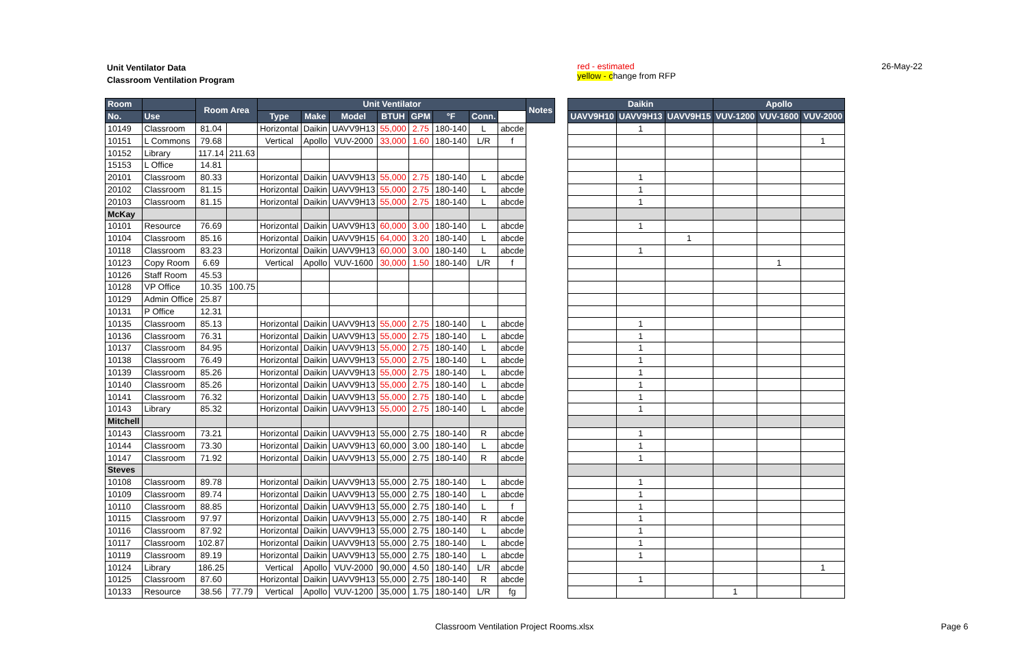Unit Ventilator Data
Classroom Ventilation Program
red - estimated
yellow - change from RFP
26-May-22
| Room | | Room Area | | Unit Ventilator | | | | | | | | Notes |
| --- | --- | --- | --- | --- | --- | --- | --- | --- | --- | --- | --- | --- |
| No. | Use | | | Type | Make | Model | BTUH | GPM | °F | Conn. | | |
| 10149 | Classroom | 81.04 | | Horizontal | Daikin | UAVV9H13 | 55,000 | 2.75 | 180-140 | L | abcde | |
| 10151 | L Commons | 79.68 | | Vertical | Apollo | VUV-2000 | 33,000 | 1.60 | 180-140 | L/R | f | |
| 10152 | Library | 117.14 | 211.63 | | | | | | | | | |
| 15153 | L Office | 14.81 | | | | | | | | | | |
| 20101 | Classroom | 80.33 | | Horizontal | Daikin | UAVV9H13 | 55,000 | 2.75 | 180-140 | L | abcde | |
| 20102 | Classroom | 81.15 | | Horizontal | Daikin | UAVV9H13 | 55,000 | 2.75 | 180-140 | L | abcde | |
| 20103 | Classroom | 81.15 | | Horizontal | Daikin | UAVV9H13 | 55,000 | 2.75 | 180-140 | L | abcde | |
| McKay | | | | | | | | | | | | |
| 10101 | Resource | 76.69 | | Horizontal | Daikin | UAVV9H13 | 60,000 | 3.00 | 180-140 | L | abcde | |
| 10104 | Classroom | 85.16 | | Horizontal | Daikin | UAVV9H15 | 64,000 | 3.20 | 180-140 | L | abcde | |
| 10118 | Classroom | 83.23 | | Horizontal | Daikin | UAVV9H13 | 60,000 | 3.00 | 180-140 | L | abcde | |
| 10123 | Copy Room | 6.69 | | Vertical | Apollo | VUV-1600 | 30,000 | 1.50 | 180-140 | L/R | f | |
| 10126 | Staff Room | 45.53 | | | | | | | | | | |
| 10128 | VP Office | 10.35 | 100.75 | | | | | | | | | |
| 10129 | Admin Office | 25.87 | | | | | | | | | | |
| 10131 | P Office | 12.31 | | | | | | | | | | |
| 10135 | Classroom | 85.13 | | Horizontal | Daikin | UAVV9H13 | 55,000 | 2.75 | 180-140 | L | abcde | |
| 10136 | Classroom | 76.31 | | Horizontal | Daikin | UAVV9H13 | 55,000 | 2.75 | 180-140 | L | abcde | |
| 10137 | Classroom | 84.95 | | Horizontal | Daikin | UAVV9H13 | 55,000 | 2.75 | 180-140 | L | abcde | |
| 10138 | Classroom | 76.49 | | Horizontal | Daikin | UAVV9H13 | 55,000 | 2.75 | 180-140 | L | abcde | |
| 10139 | Classroom | 85.26 | | Horizontal | Daikin | UAVV9H13 | 55,000 | 2.75 | 180-140 | L | abcde | |
| 10140 | Classroom | 85.26 | | Horizontal | Daikin | UAVV9H13 | 55,000 | 2.75 | 180-140 | L | abcde | |
| 10141 | Classroom | 76.32 | | Horizontal | Daikin | UAVV9H13 | 55,000 | 2.75 | 180-140 | L | abcde | |
| 10143 | Library | 85.32 | | Horizontal | Daikin | UAVV9H13 | 55,000 | 2.75 | 180-140 | L | abcde | |
| Mitchell | | | | | | | | | | | | |
| 10143 | Classroom | 73.21 | | Horizontal | Daikin | UAVV9H13 | 55,000 | 2.75 | 180-140 | R | abcde | |
| 10144 | Classroom | 73.30 | | Horizontal | Daikin | UAVV9H13 | 60,000 | 3.00 | 180-140 | L | abcde | |
| 10147 | Classroom | 71.92 | | Horizontal | Daikin | UAVV9H13 | 55,000 | 2.75 | 180-140 | R | abcde | |
| Steves | | | | | | | | | | | | |
| 10108 | Classroom | 89.78 | | Horizontal | Daikin | UAVV9H13 | 55,000 | 2.75 | 180-140 | L | abcde | |
| 10109 | Classroom | 89.74 | | Horizontal | Daikin | UAVV9H13 | 55,000 | 2.75 | 180-140 | L | abcde | |
| 10110 | Classroom | 88.85 | | Horizontal | Daikin | UAVV9H13 | 55,000 | 2.75 | 180-140 | L | f | |
| 10115 | Classroom | 97.97 | | Horizontal | Daikin | UAVV9H13 | 55,000 | 2.75 | 180-140 | R | abcde | |
| 10116 | Classroom | 87.92 | | Horizontal | Daikin | UAVV9H13 | 55,000 | 2.75 | 180-140 | L | abcde | |
| 10117 | Classroom | 102.87 | | Horizontal | Daikin | UAVV9H13 | 55,000 | 2.75 | 180-140 | L | abcde | |
| 10119 | Classroom | 89.19 | | Horizontal | Daikin | UAVV9H13 | 55,000 | 2.75 | 180-140 | L | abcde | |
| 10124 | Library | 186.25 | | Vertical | Apollo | VUV-2000 | 90,000 | 4.50 | 180-140 | L/R | abcde | |
| 10125 | Classroom | 87.60 | | Horizontal | Daikin | UAVV9H13 | 55,000 | 2.75 | 180-140 | R | abcde | |
| 10133 | Resource | 38.56 | 77.79 | Vertical | Apollo | VUV-1200 | 35,000 | 1.75 | 180-140 | L/R | fg | |
| Daikin | | | Apollo | | |
| --- | --- | --- | --- | --- | --- |
| UAVV9H10 | UAVV9H13 | UAVV9H15 | VUV-1200 | VUV-1600 | VUV-2000 |
| | 1 | | | | |
| | | | | | 1 |
| | 1 | | | | |
| | 1 | | | | |
| | 1 | | | | |
| | 1 | | | | |
| | | 1 | | | |
| | 1 | | | | |
| | | | | 1 | |
| | 1 | | | | |
| | 1 | | | | |
| | 1 | | | | |
| | 1 | | | | |
| | 1 | | | | |
| | 1 | | | | |
| | 1 | | | | |
| | 1 | | | | |
| | 1 | | | | |
| | 1 | | | | |
| | 1 | | | | |
| | 1 | | | | |
| | 1 | | | | |
| | 1 | | | | |
| | 1 | | | | |
| | 1 | | | | |
| | 1 | | | | |
| | 1 | | | | |
| | | | | | 1 |
| | 1 | | | | |
| | | | 1 | | |
Classroom Ventilation Project Rooms.xlsx
Page 6